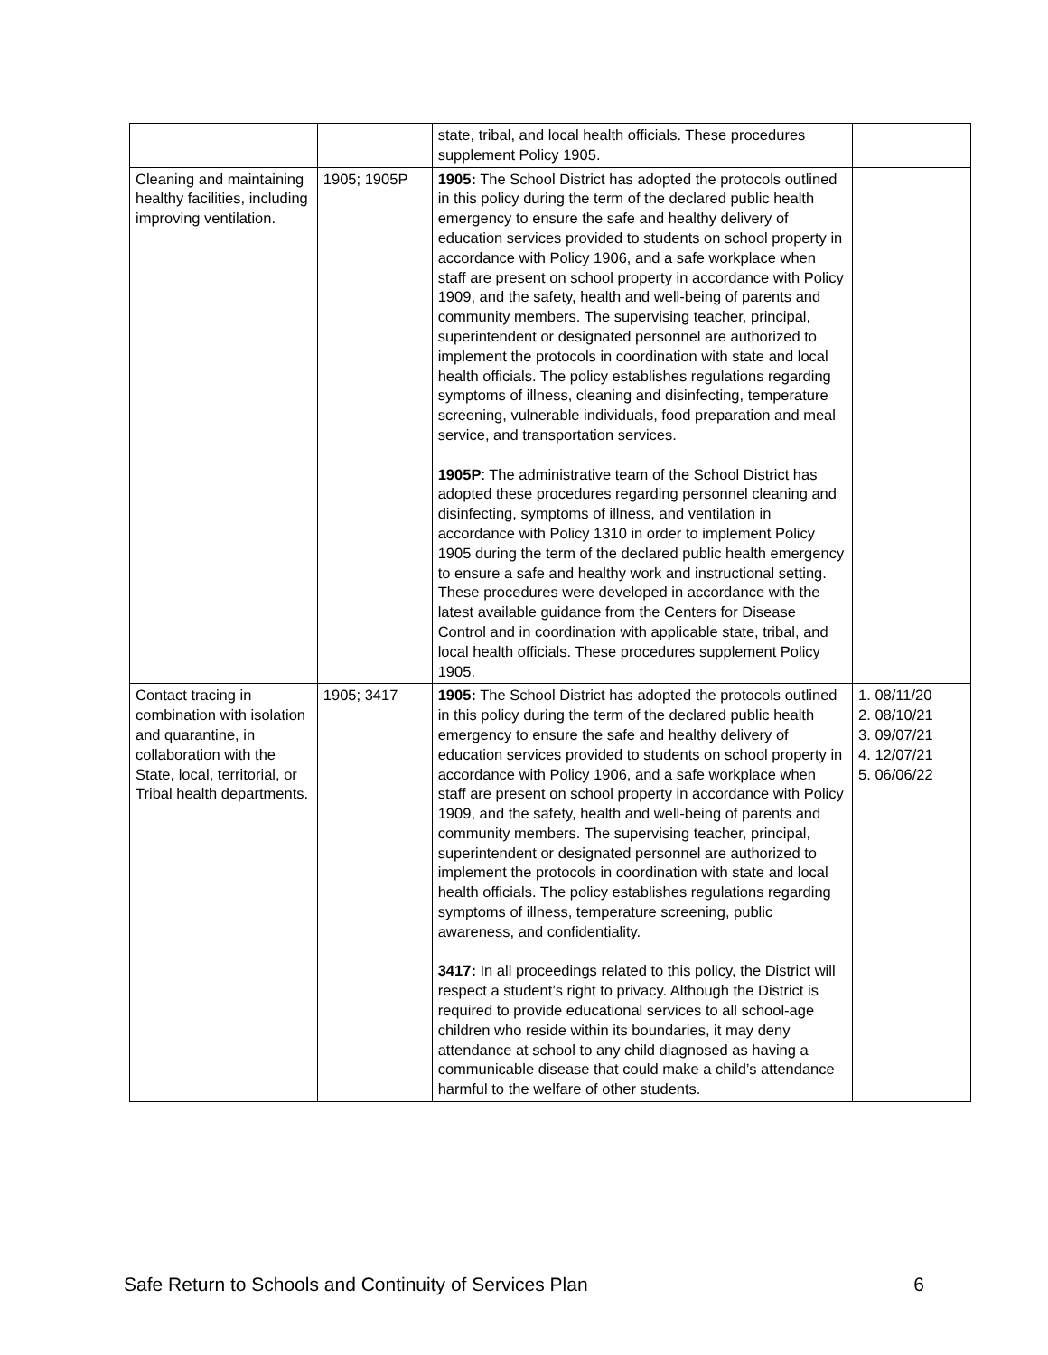| | | state, tribal, and local health officials. These procedures supplement Policy 1905. | |
| Cleaning and maintaining healthy facilities, including improving ventilation. | 1905; 1905P | 1905: The School District has adopted the protocols outlined in this policy during the term of the declared public health emergency to ensure the safe and healthy delivery of education services provided to students on school property in accordance with Policy 1906, and a safe workplace when staff are present on school property in accordance with Policy 1909, and the safety, health and well-being of parents and community members. The supervising teacher, principal, superintendent or designated personnel are authorized to implement the protocols in coordination with state and local health officials. The policy establishes regulations regarding symptoms of illness, cleaning and disinfecting, temperature screening, vulnerable individuals, food preparation and meal service, and transportation services. 1905P : The administrative team of the School District has adopted these procedures regarding personnel cleaning and disinfecting, symptoms of illness, and ventilation in accordance with Policy 1310 in order to implement Policy 1905 during the term of the declared public health emergency to ensure a safe and healthy work and instructional setting. These procedures were developed in accordance with the latest available guidance from the Centers for Disease Control and in coordination with applicable state, tribal, and local health officials. These procedures supplement Policy 1905. | |
| Contact tracing in combination with isolation and quarantine, in collaboration with the State, local, territorial, or Tribal health departments. | 1905; 3417 | 1905: The School District has adopted the protocols outlined in this policy during the term of the declared public health emergency to ensure the safe and healthy delivery of education services provided to students on school property in accordance with Policy 1906, and a safe workplace when staff are present on school property in accordance with Policy 1909, and the safety, health and well-being of parents and community members. The supervising teacher, principal, superintendent or designated personnel are authorized to implement the protocols in coordination with state and local health officials. The policy establishes regulations regarding symptoms of illness, temperature screening, public awareness, and confidentiality. 3417: In all proceedings related to this policy, the District will respect a student’s right to privacy. Although the District is required to provide educational services to all school-age children who reside within its boundaries, it may deny attendance at school to any child diagnosed as having a communicable disease that could make a child’s attendance harmful to the welfare of other students. | 1. 08/11/20 2. 08/10/21 3. 09/07/21 4. 12/07/21 5. 06/06/22 |
Safe Return to Schools and Continuity of Services Plan 6